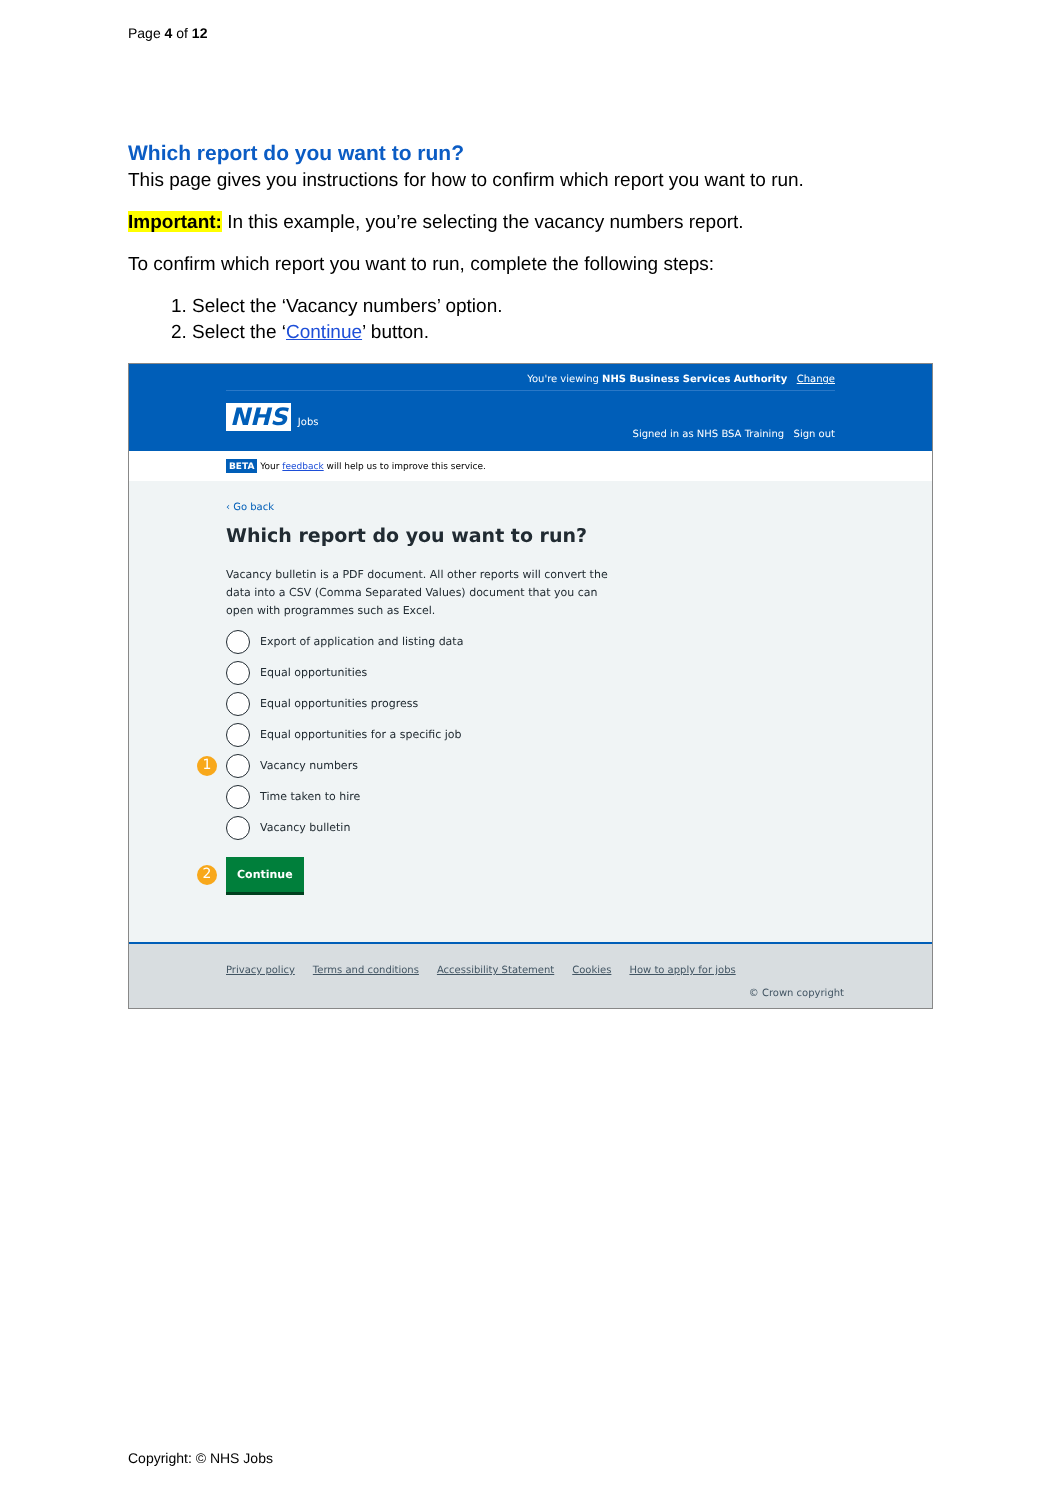Page 4 of 12
Which report do you want to run?
This page gives you instructions for how to confirm which report you want to run.
Important: In this example, you’re selecting the vacancy numbers report.
To confirm which report you want to run, complete the following steps:
1. Select the ‘Vacancy numbers’ option.
2. Select the ‘Continue’ button.
You're viewing NHS Business Services Authority Change
NHS Jobs
Signed in as NHS BSA Training Sign out
BETA Your feedback will help us to improve this service.
‹ Go back
Which report do you want to run?
Vacancy bulletin is a PDF document. All other reports will convert the data into a CSV (Comma Separated Values) document that you can open with programmes such as Excel.
Export of application and listing data
Equal opportunities
Equal opportunities progress
Equal opportunities for a specific job
1 Vacancy numbers
Time taken to hire
Vacancy bulletin
2 Continue
Privacy policy Terms and conditions Accessibility Statement Cookies How to apply for jobs
© Crown copyright
Copyright: © NHS Jobs